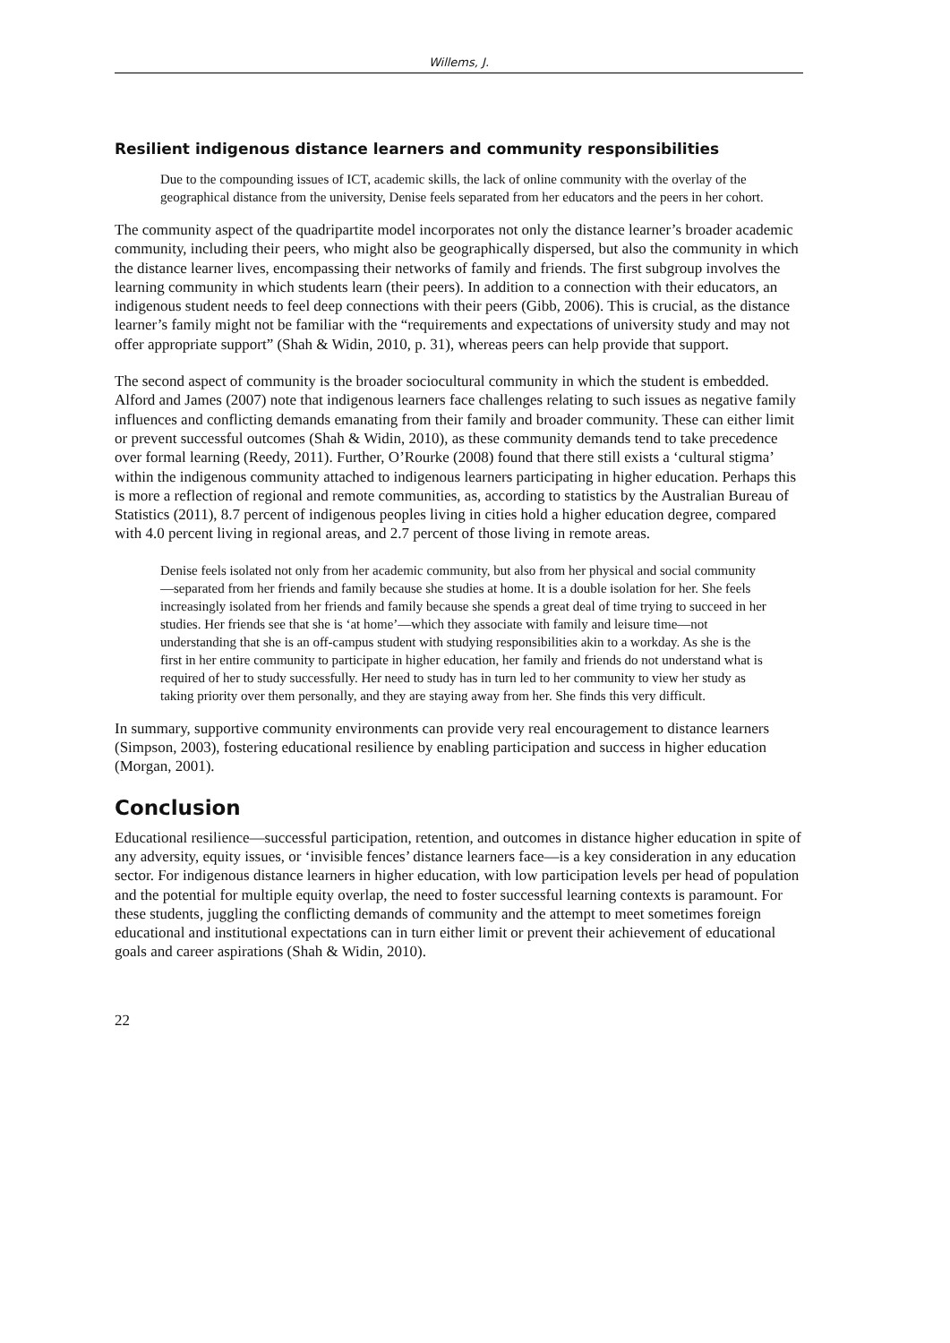Willems, J.
Resilient indigenous distance learners and community responsibilities
Due to the compounding issues of ICT, academic skills, the lack of online community with the overlay of the geographical distance from the university, Denise feels separated from her educators and the peers in her cohort.
The community aspect of the quadripartite model incorporates not only the distance learner’s broader academic community, including their peers, who might also be geographically dispersed, but also the community in which the distance learner lives, encompassing their networks of family and friends. The first subgroup involves the learning community in which students learn (their peers). In addition to a connection with their educators, an indigenous student needs to feel deep connections with their peers (Gibb, 2006). This is crucial, as the distance learner’s family might not be familiar with the “requirements and expectations of university study and may not offer appropriate support” (Shah & Widin, 2010, p. 31), whereas peers can help provide that support.
The second aspect of community is the broader sociocultural community in which the student is embedded. Alford and James (2007) note that indigenous learners face challenges relating to such issues as negative family influences and conflicting demands emanating from their family and broader community. These can either limit or prevent successful outcomes (Shah & Widin, 2010), as these community demands tend to take precedence over formal learning (Reedy, 2011). Further, O’Rourke (2008) found that there still exists a ‘cultural stigma’ within the indigenous community attached to indigenous learners participating in higher education. Perhaps this is more a reflection of regional and remote communities, as, according to statistics by the Australian Bureau of Statistics (2011), 8.7 percent of indigenous peoples living in cities hold a higher education degree, compared with 4.0 percent living in regional areas, and 2.7 percent of those living in remote areas.
Denise feels isolated not only from her academic community, but also from her physical and social community—separated from her friends and family because she studies at home. It is a double isolation for her. She feels increasingly isolated from her friends and family because she spends a great deal of time trying to succeed in her studies. Her friends see that she is ‘at home’—which they associate with family and leisure time—not understanding that she is an off-campus student with studying responsibilities akin to a workday. As she is the first in her entire community to participate in higher education, her family and friends do not understand what is required of her to study successfully. Her need to study has in turn led to her community to view her study as taking priority over them personally, and they are staying away from her. She finds this very difficult.
In summary, supportive community environments can provide very real encouragement to distance learners (Simpson, 2003), fostering educational resilience by enabling participation and success in higher education (Morgan, 2001).
Conclusion
Educational resilience—successful participation, retention, and outcomes in distance higher education in spite of any adversity, equity issues, or ‘invisible fences’ distance learners face—is a key consideration in any education sector. For indigenous distance learners in higher education, with low participation levels per head of population and the potential for multiple equity overlap, the need to foster successful learning contexts is paramount. For these students, juggling the conflicting demands of community and the attempt to meet sometimes foreign educational and institutional expectations can in turn either limit or prevent their achievement of educational goals and career aspirations (Shah & Widin, 2010).
22